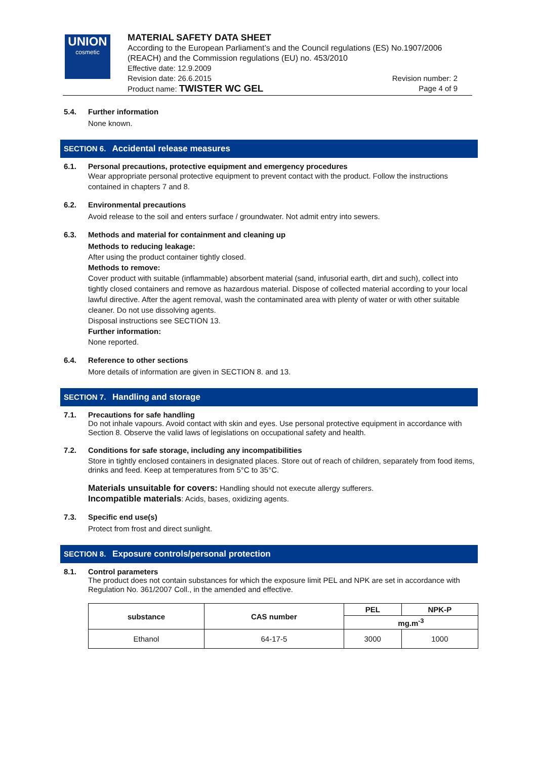UNION
cosmetic
MATERIAL SAFETY DATA SHEET
According to the European Parliament’s and the Council regulations (ES) No.1907/2006 (REACH) and the Commission regulations (EU) no. 453/2010
Effective date: 12.9.2009
Revision date: 26.6.2015 Revision number: 2
Product name: TWISTER WC GEL Page 4 of 9
5.4. Further information
None known.
SECTION 6. Accidental release measures
6.1. Personal precautions, protective equipment and emergency procedures
Wear appropriate personal protective equipment to prevent contact with the product. Follow the instructions contained in chapters 7 and 8.
6.2. Environmental precautions
Avoid release to the soil and enters surface / groundwater. Not admit entry into sewers.
6.3. Methods and material for containment and cleaning up
Methods to reducing leakage:
After using the product container tightly closed.
Methods to remove:
Cover product with suitable (inflammable) absorbent material (sand, infusorial earth, dirt and such), collect into tightly closed containers and remove as hazardous material. Dispose of collected material according to your local lawful directive. After the agent removal, wash the contaminated area with plenty of water or with other suitable cleaner. Do not use dissolving agents.
Disposal instructions see SECTION 13.
Further information:
None reported.
6.4. Reference to other sections
More details of information are given in SECTION 8. and 13.
SECTION 7. Handling and storage
7.1. Precautions for safe handling
Do not inhale vapours. Avoid contact with skin and eyes. Use personal protective equipment in accordance with Section 8. Observe the valid laws of legislations on occupational safety and health.
7.2. Conditions for safe storage, including any incompatibilities
Store in tightly enclosed containers in designated places. Store out of reach of children, separately from food items, drinks and feed. Keep at temperatures from 5°C to 35°C.
Materials unsuitable for covers: Handling should not execute allergy sufferers.
Incompatible materials: Acids, bases, oxidizing agents.
7.3. Specific end use(s)
Protect from frost and direct sunlight.
SECTION 8. Exposure controls/personal protection
8.1. Control parameters
The product does not contain substances for which the exposure limit PEL and NPK are set in accordance with Regulation No. 361/2007 Coll., in the amended and effective.
| substance | CAS number | PEL | NPK-P |
| --- | --- | --- | --- |
| | | mg.m<sup>-3</sup> | |
| Ethanol | 64-17-5 | 3000 | 1000 |